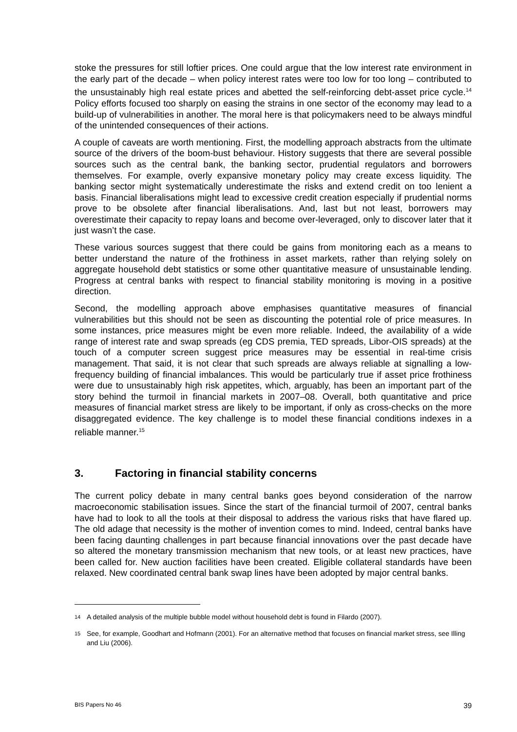stoke the pressures for still loftier prices. One could argue that the low interest rate environment in the early part of the decade – when policy interest rates were too low for too long – contributed to the unsustainably high real estate prices and abetted the self-reinforcing debt-asset price cycle.<sup>14</sup> Policy efforts focused too sharply on easing the strains in one sector of the economy may lead to a build-up of vulnerabilities in another. The moral here is that policymakers need to be always mindful of the unintended consequences of their actions.
A couple of caveats are worth mentioning. First, the modelling approach abstracts from the ultimate source of the drivers of the boom-bust behaviour. History suggests that there are several possible sources such as the central bank, the banking sector, prudential regulators and borrowers themselves. For example, overly expansive monetary policy may create excess liquidity. The banking sector might systematically underestimate the risks and extend credit on too lenient a basis. Financial liberalisations might lead to excessive credit creation especially if prudential norms prove to be obsolete after financial liberalisations. And, last but not least, borrowers may overestimate their capacity to repay loans and become over-leveraged, only to discover later that it just wasn’t the case.
These various sources suggest that there could be gains from monitoring each as a means to better understand the nature of the frothiness in asset markets, rather than relying solely on aggregate household debt statistics or some other quantitative measure of unsustainable lending. Progress at central banks with respect to financial stability monitoring is moving in a positive direction.
Second, the modelling approach above emphasises quantitative measures of financial vulnerabilities but this should not be seen as discounting the potential role of price measures. In some instances, price measures might be even more reliable. Indeed, the availability of a wide range of interest rate and swap spreads (eg CDS premia, TED spreads, Libor-OIS spreads) at the touch of a computer screen suggest price measures may be essential in real-time crisis management. That said, it is not clear that such spreads are always reliable at signalling a low-frequency building of financial imbalances. This would be particularly true if asset price frothiness were due to unsustainably high risk appetites, which, arguably, has been an important part of the story behind the turmoil in financial markets in 2007–08. Overall, both quantitative and price measures of financial market stress are likely to be important, if only as cross-checks on the more disaggregated evidence. The key challenge is to model these financial conditions indexes in a reliable manner.<sup>15</sup>
3. Factoring in financial stability concerns
The current policy debate in many central banks goes beyond consideration of the narrow macroeconomic stabilisation issues. Since the start of the financial turmoil of 2007, central banks have had to look to all the tools at their disposal to address the various risks that have flared up. The old adage that necessity is the mother of invention comes to mind. Indeed, central banks have been facing daunting challenges in part because financial innovations over the past decade have so altered the monetary transmission mechanism that new tools, or at least new practices, have been called for. New auction facilities have been created. Eligible collateral standards have been relaxed. New coordinated central bank swap lines have been adopted by major central banks.
<sup>14</sup> A detailed analysis of the multiple bubble model without household debt is found in Filardo (2007).
<sup>15</sup> See, for example, Goodhart and Hofmann (2001). For an alternative method that focuses on financial market stress, see Illing and Liu (2006).
BIS Papers No 46 39